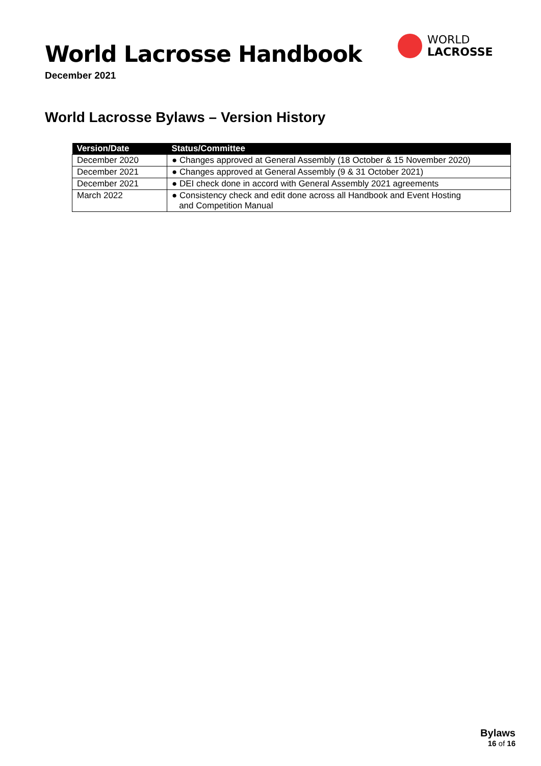World Lacrosse Handbook
December 2021
WORLD
LACROSSE
World Lacrosse Bylaws – Version History
| Version/Date | Status/Committee |
| --- | --- |
| December 2020 | ● Changes approved at General Assembly (18 October & 15 November 2020) |
| December 2021 | ● Changes approved at General Assembly (9 & 31 October 2021) |
| December 2021 | ● DEI check done in accord with General Assembly 2021 agreements |
| March 2022 | ● Consistency check and edit done across all Handbook and Event Hosting and Competition Manual |
Bylaws
16 of 16